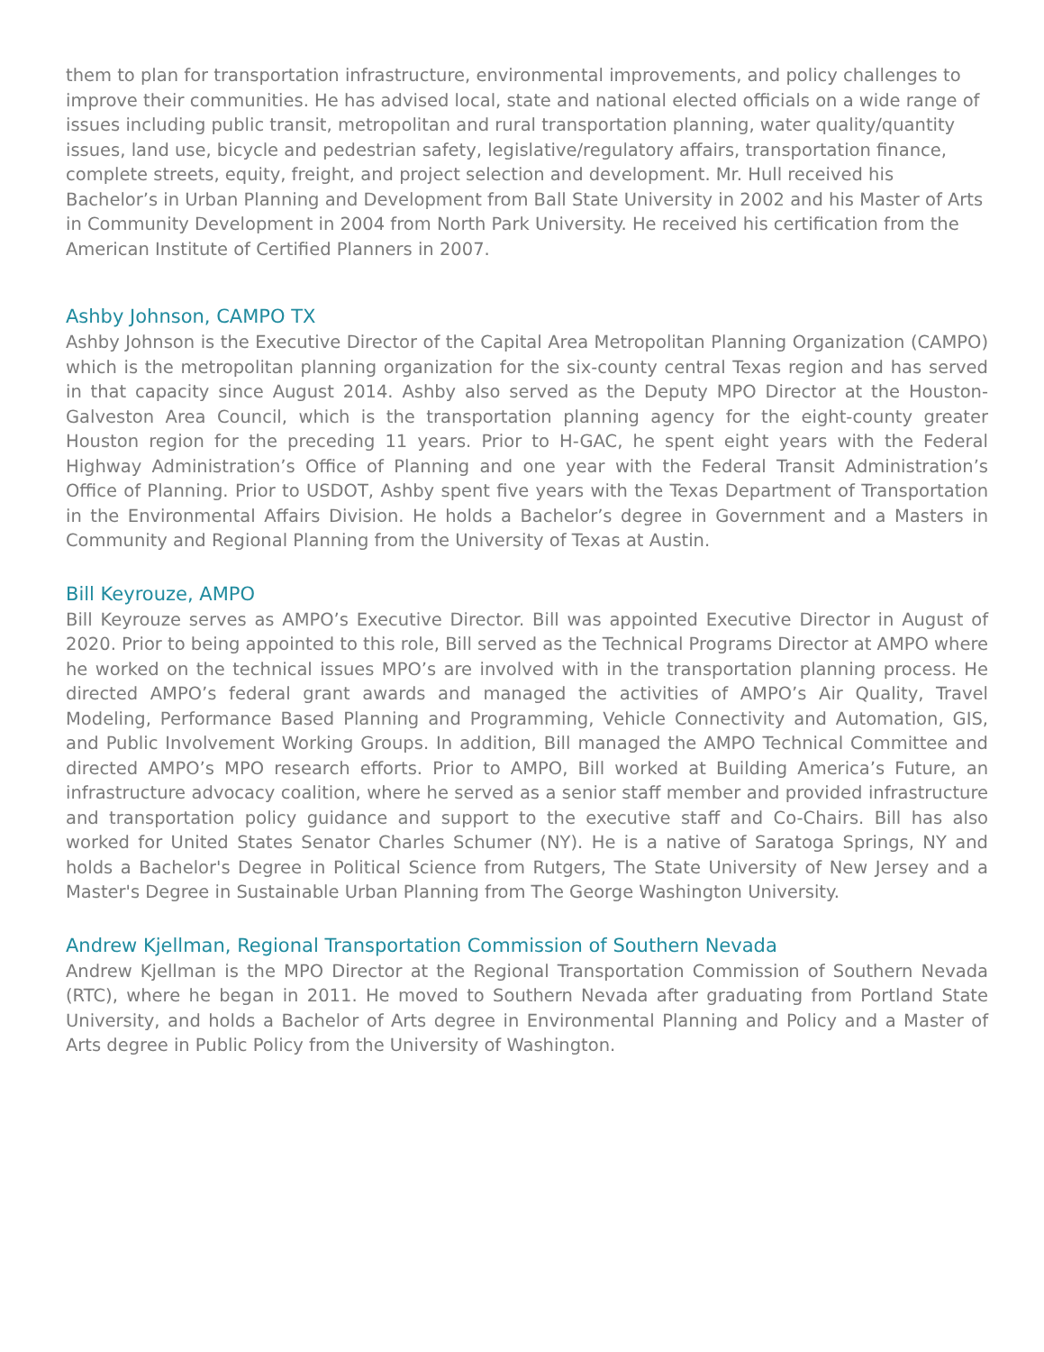them to plan for transportation infrastructure, environmental improvements, and policy challenges to improve their communities. He has advised local, state and national elected officials on a wide range of issues including public transit, metropolitan and rural transportation planning, water quality/quantity issues, land use, bicycle and pedestrian safety, legislative/regulatory affairs, transportation finance, complete streets, equity, freight, and project selection and development. Mr. Hull received his Bachelor’s in Urban Planning and Development from Ball State University in 2002 and his Master of Arts in Community Development in 2004 from North Park University. He received his certification from the American Institute of Certified Planners in 2007.
Ashby Johnson, CAMPO TX
Ashby Johnson is the Executive Director of the Capital Area Metropolitan Planning Organization (CAMPO) which is the metropolitan planning organization for the six-county central Texas region and has served in that capacity since August 2014. Ashby also served as the Deputy MPO Director at the Houston-Galveston Area Council, which is the transportation planning agency for the eight-county greater Houston region for the preceding 11 years. Prior to H-GAC, he spent eight years with the Federal Highway Administration’s Office of Planning and one year with the Federal Transit Administration’s Office of Planning. Prior to USDOT, Ashby spent five years with the Texas Department of Transportation in the Environmental Affairs Division. He holds a Bachelor’s degree in Government and a Masters in Community and Regional Planning from the University of Texas at Austin.
Bill Keyrouze, AMPO
Bill Keyrouze serves as AMPO’s Executive Director. Bill was appointed Executive Director in August of 2020. Prior to being appointed to this role, Bill served as the Technical Programs Director at AMPO where he worked on the technical issues MPO’s are involved with in the transportation planning process. He directed AMPO’s federal grant awards and managed the activities of AMPO’s Air Quality, Travel Modeling, Performance Based Planning and Programming, Vehicle Connectivity and Automation, GIS, and Public Involvement Working Groups. In addition, Bill managed the AMPO Technical Committee and directed AMPO’s MPO research efforts. Prior to AMPO, Bill worked at Building America’s Future, an infrastructure advocacy coalition, where he served as a senior staff member and provided infrastructure and transportation policy guidance and support to the executive staff and Co-Chairs. Bill has also worked for United States Senator Charles Schumer (NY). He is a native of Saratoga Springs, NY and holds a Bachelor's Degree in Political Science from Rutgers, The State University of New Jersey and a Master's Degree in Sustainable Urban Planning from The George Washington University.
Andrew Kjellman, Regional Transportation Commission of Southern Nevada
Andrew Kjellman is the MPO Director at the Regional Transportation Commission of Southern Nevada (RTC), where he began in 2011. He moved to Southern Nevada after graduating from Portland State University, and holds a Bachelor of Arts degree in Environmental Planning and Policy and a Master of Arts degree in Public Policy from the University of Washington.